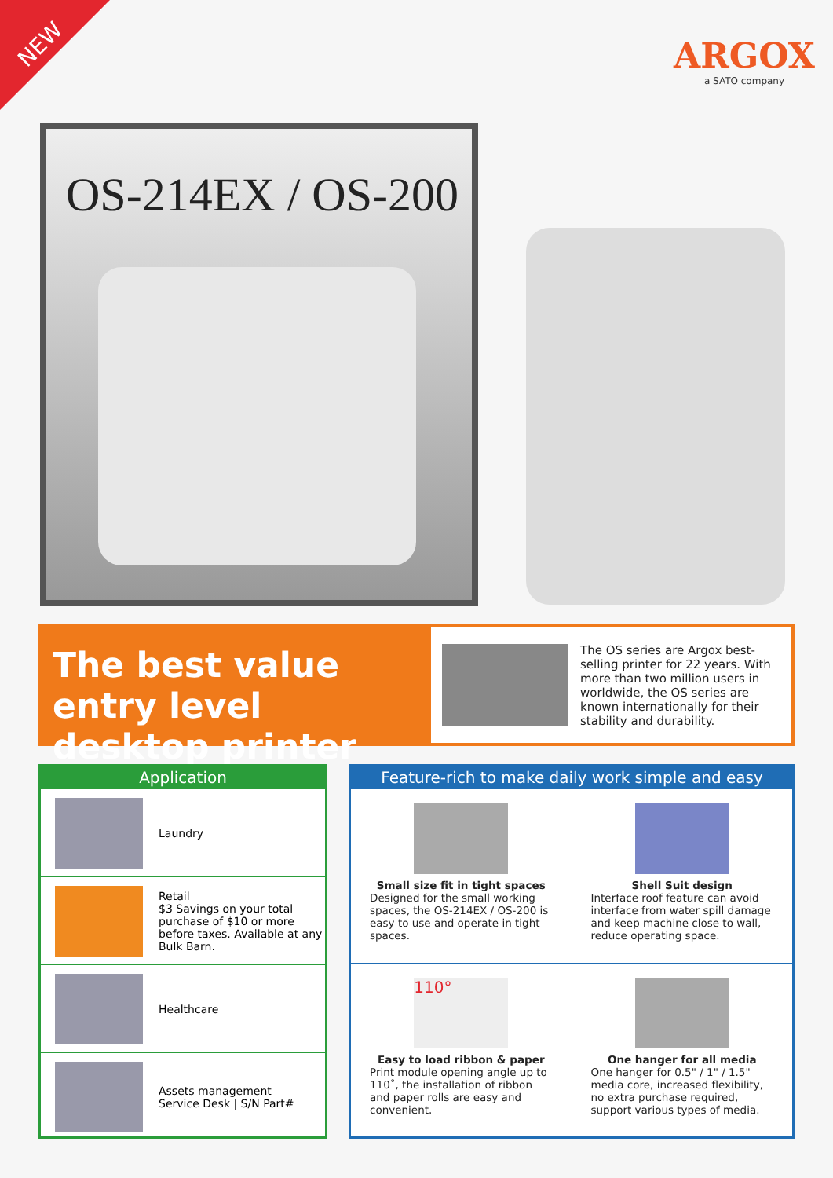NEW
ARGOX
a SATO company
OS-214EX / OS-200
The best value entry level desktop printer
The OS series are Argox best-selling printer for 22 years. With more than two million users in worldwide, the OS series are known internationally for their stability and durability.
Application
Laundry
Retail
$3 Savings on your total purchase of $10 or more before taxes. Available at any Bulk Barn.
Healthcare
Assets management
Service Desk | S/N Part#
Feature-rich to make daily work simple and easy
Small size fit in tight spaces
Designed for the small working spaces, the OS-214EX / OS-200 is easy to use and operate in tight spaces.
Shell Suit design
Interface roof feature can avoid interface from water spill damage and keep machine close to wall, reduce operating space.
110°
Easy to load ribbon & paper
Print module opening angle up to 110˚, the installation of ribbon and paper rolls are easy and convenient.
One hanger for all media
One hanger for 0.5" / 1" / 1.5" media core, increased flexibility, no extra purchase required, support various types of media.